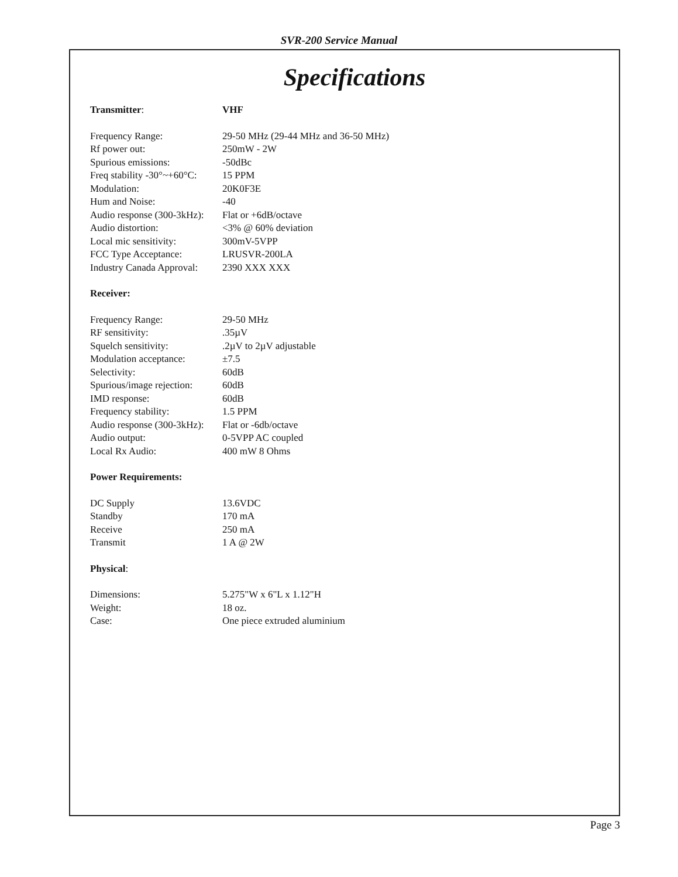SVR-200 Service Manual
Specifications
| Transmitter : | VHF |
| Frequency Range: | 29-50 MHz (29-44 MHz and 36-50 MHz) |
| Rf power out: | 250mW - 2W |
| Spurious emissions: | -50dBc |
| Freq stability -30°~+60°C: | 15 PPM |
| Modulation: | 20K0F3E |
| Hum and Noise: | -40 |
| Audio response (300-3kHz): | Flat or +6dB/octave |
| Audio distortion: | <3% @ 60% deviation |
| Local mic sensitivity: | 300mV-5VPP |
| FCC Type Acceptance: | LRUSVR-200LA |
| Industry Canada Approval: | 2390 XXX XXX |
| Receiver: | |
| Frequency Range: | 29-50 MHz |
| RF sensitivity: | .35µV |
| Squelch sensitivity: | .2µV to 2µV adjustable |
| Modulation acceptance: | ±7.5 |
| Selectivity: | 60dB |
| Spurious/image rejection: | 60dB |
| IMD response: | 60dB |
| Frequency stability: | 1.5 PPM |
| Audio response (300-3kHz): | Flat or -6db/octave |
| Audio output: | 0-5VPP AC coupled |
| Local Rx Audio: | 400 mW 8 Ohms |
| Power Requirements: | |
| DC Supply | 13.6VDC |
| Standby | 170 mA |
| Receive | 250 mA |
| Transmit | 1 A @ 2W |
| Physical : | |
| Dimensions: | 5.275"W x 6"L x 1.12"H |
| Weight: | 18 oz. |
| Case: | One piece extruded aluminium |
Page 3